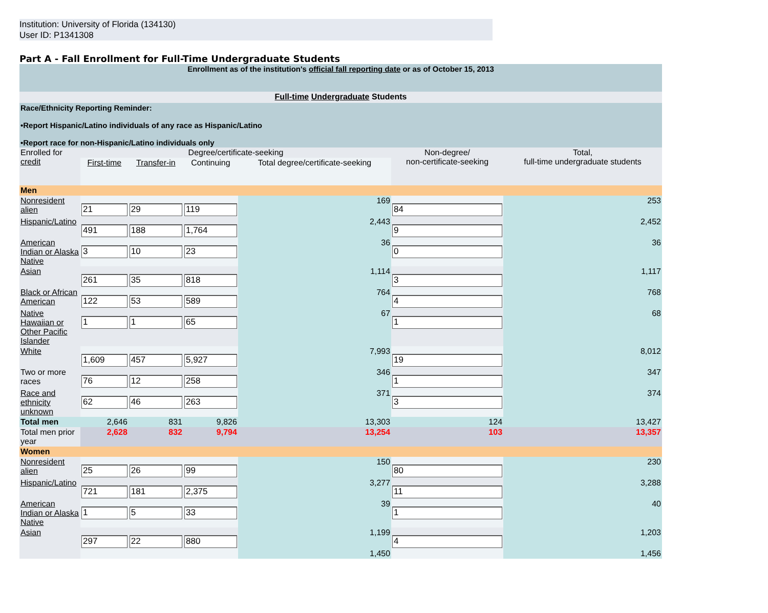Institution: University of Florida (134130)
User ID: P1341308
Part A - Fall Enrollment for Full-Time Undergraduate Students
| Enrollment as of the institution's official fall reporting date or as of October 15, 2013 | | | | | | |
| Full-time Undergraduate Students | | | | | | |
| Race/Ethnicity Reporting Reminder: •Report Hispanic/Latino individuals of any race as Hispanic/Latino •Report race for non-Hispanic/Latino individuals only | | | | | | |
| Enrolled for credit | Degree/certificate-seeking | | | | Non-degree/ non-certificate-seeking | Total, full-time undergraduate students |
| | First-time | Transfer-in | Continuing | Total degree/certificate-seeking | | |
| Men | | | | | | |
| Nonresident alien | 21 | 29 | 119 | 169 | 84 | 253 |
| Hispanic/Latino | 491 | 188 | 1,764 | 2,443 | 9 | 2,452 |
| American Indian or Alaska Native | 3 | 10 | 23 | 36 | 0 | 36 |
| Asian | 261 | 35 | 818 | 1,114 | 3 | 1,117 |
| Black or African American | 122 | 53 | 589 | 764 | 4 | 768 |
| Native Hawaiian or Other Pacific Islander | 1 | 1 | 65 | 67 | 1 | 68 |
| White | 1,609 | 457 | 5,927 | 7,993 | 19 | 8,012 |
| Two or more races | 76 | 12 | 258 | 346 | 1 | 347 |
| Race and ethnicity unknown | 62 | 46 | 263 | 371 | 3 | 374 |
| Total men | 2,646 | 831 | 9,826 | 13,303 | 124 | 13,427 |
| Total men prior year | 2,628 | 832 | 9,794 | 13,254 | 103 | 13,357 |
| Women | | | | | | |
| Nonresident alien | 25 | 26 | 99 | 150 | 80 | 230 |
| Hispanic/Latino | 721 | 181 | 2,375 | 3,277 | 11 | 3,288 |
| American Indian or Alaska Native | 1 | 5 | 33 | 39 | 1 | 40 |
| Asian | 297 | 22 | 880 | 1,199 | 4 | 1,203 |
| | | | | 1,450 | | 1,456 |